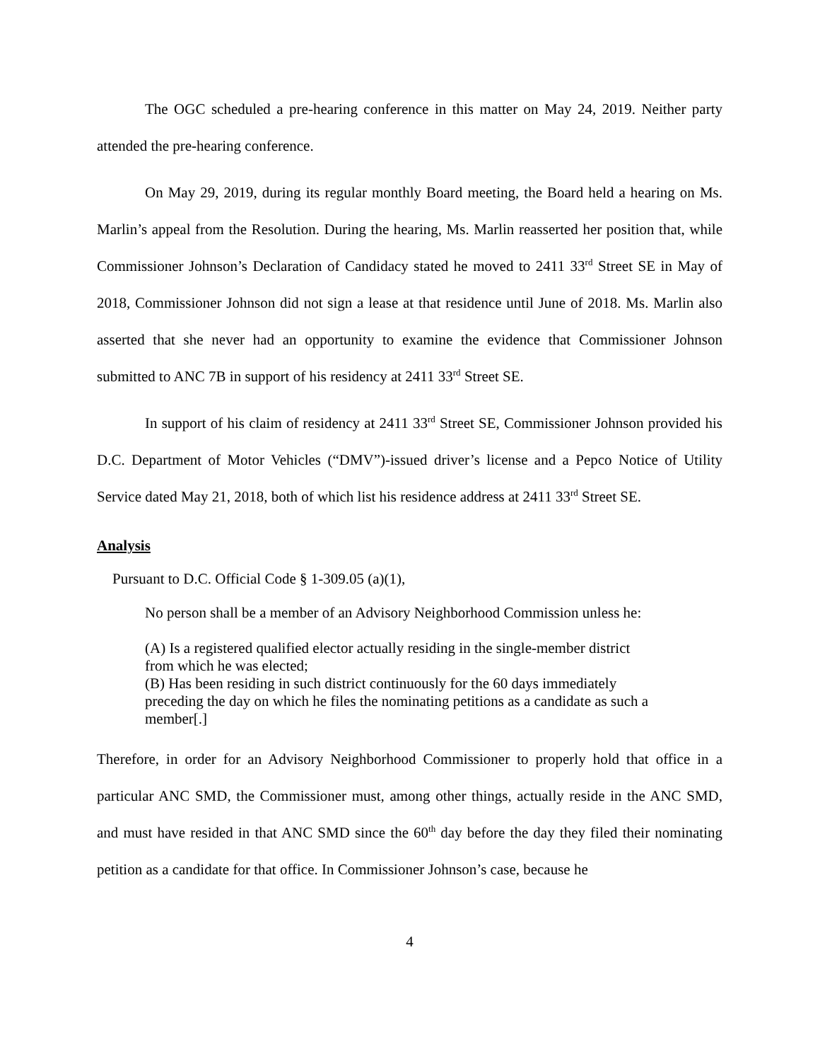The OGC scheduled a pre-hearing conference in this matter on May 24, 2019. Neither party attended the pre-hearing conference.
On May 29, 2019, during its regular monthly Board meeting, the Board held a hearing on Ms. Marlin’s appeal from the Resolution. During the hearing, Ms. Marlin reasserted her position that, while Commissioner Johnson’s Declaration of Candidacy stated he moved to 2411 33<sup>rd</sup> Street SE in May of 2018, Commissioner Johnson did not sign a lease at that residence until June of 2018. Ms. Marlin also asserted that she never had an opportunity to examine the evidence that Commissioner Johnson submitted to ANC 7B in support of his residency at 2411 33<sup>rd</sup> Street SE.
In support of his claim of residency at 2411 33<sup>rd</sup> Street SE, Commissioner Johnson provided his D.C. Department of Motor Vehicles (“DMV”)-issued driver’s license and a Pepco Notice of Utility Service dated May 21, 2018, both of which list his residence address at 2411 33<sup>rd</sup> Street SE.
Analysis
Pursuant to D.C. Official Code § 1-309.05 (a)(1),
No person shall be a member of an Advisory Neighborhood Commission unless he:
(A) Is a registered qualified elector actually residing in the single-member district from which he was elected;
(B) Has been residing in such district continuously for the 60 days immediately preceding the day on which he files the nominating petitions as a candidate as such a member[.]
Therefore, in order for an Advisory Neighborhood Commissioner to properly hold that office in a particular ANC SMD, the Commissioner must, among other things, actually reside in the ANC SMD, and must have resided in that ANC SMD since the 60<sup>th</sup> day before the day they filed their nominating petition as a candidate for that office. In Commissioner Johnson’s case, because he
4